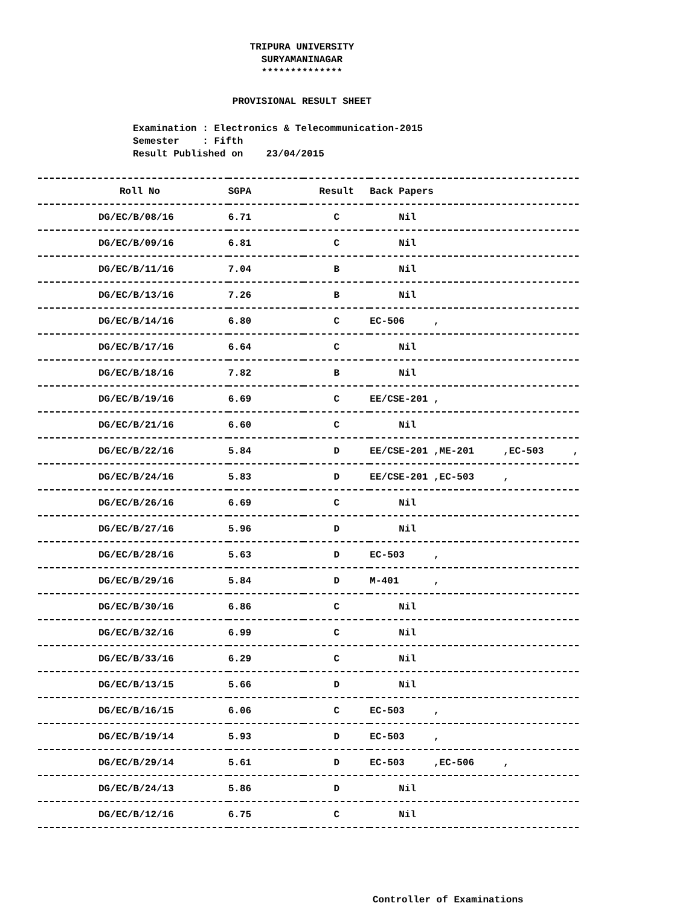TRIPURA UNIVERSITY
SURYAMANINAGAR
**************
PROVISIONAL RESULT SHEET
Examination : Electronics & Telecommunication-2015 Semester : Fifth Result Published on 23/04/2015
| Roll No | SGPA | Result | Back Papers |
| --- | --- | --- | --- |
| DG/EC/B/08/16 | 6.71 | C | Nil |
| DG/EC/B/09/16 | 6.81 | C | Nil |
| DG/EC/B/11/16 | 7.04 | B | Nil |
| DG/EC/B/13/16 | 7.26 | B | Nil |
| DG/EC/B/14/16 | 6.80 | C | EC-506 , |
| DG/EC/B/17/16 | 6.64 | C | Nil |
| DG/EC/B/18/16 | 7.82 | B | Nil |
| DG/EC/B/19/16 | 6.69 | C | EE/CSE-201 , |
| DG/EC/B/21/16 | 6.60 | C | Nil |
| DG/EC/B/22/16 | 5.84 | D | EE/CSE-201 ,ME-201 ,EC-503 , |
| DG/EC/B/24/16 | 5.83 | D | EE/CSE-201 ,EC-503 , |
| DG/EC/B/26/16 | 6.69 | C | Nil |
| DG/EC/B/27/16 | 5.96 | D | Nil |
| DG/EC/B/28/16 | 5.63 | D | EC-503 , |
| DG/EC/B/29/16 | 5.84 | D | M-401 , |
| DG/EC/B/30/16 | 6.86 | C | Nil |
| DG/EC/B/32/16 | 6.99 | C | Nil |
| DG/EC/B/33/16 | 6.29 | C | Nil |
| DG/EC/B/13/15 | 5.66 | D | Nil |
| DG/EC/B/16/15 | 6.06 | C | EC-503 , |
| DG/EC/B/19/14 | 5.93 | D | EC-503 , |
| DG/EC/B/29/14 | 5.61 | D | EC-503 ,EC-506 , |
| DG/EC/B/24/13 | 5.86 | D | Nil |
| DG/EC/B/12/16 | 6.75 | C | Nil |
Controller of Examinations